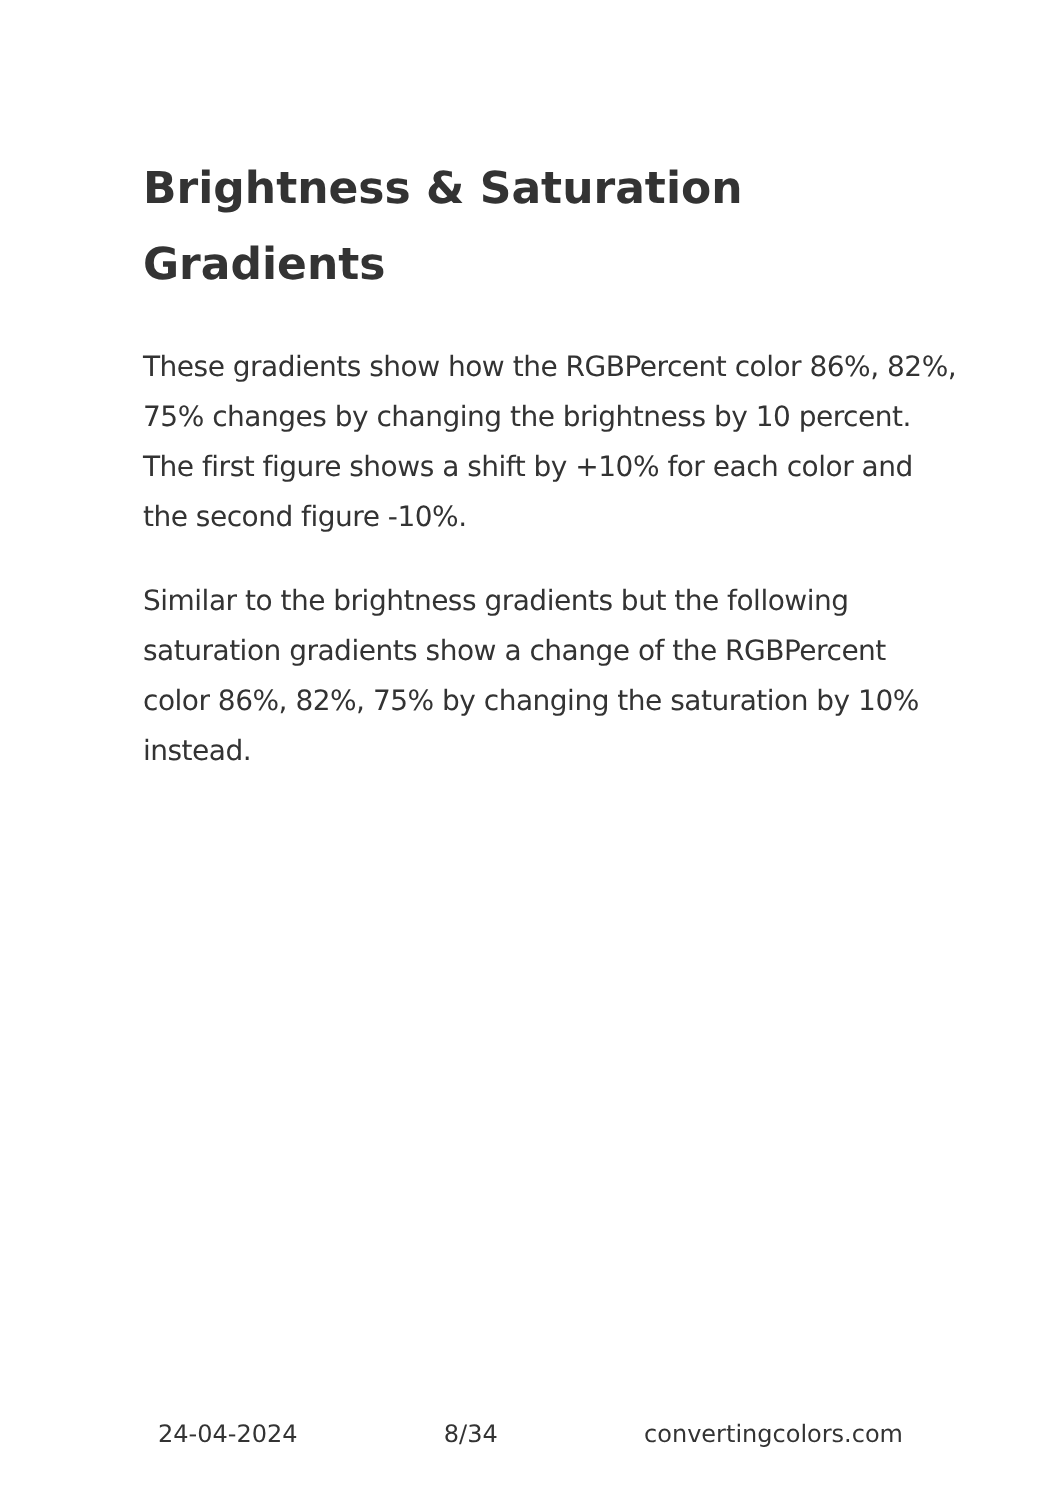Brightness & Saturation Gradients
These gradients show how the RGBPercent color 86%, 82%, 75% changes by changing the brightness by 10 percent. The first figure shows a shift by +10% for each color and the second figure -10%.
Similar to the brightness gradients but the following saturation gradients show a change of the RGBPercent color 86%, 82%, 75% by changing the saturation by 10% instead.
24-04-2024 8/34 convertingcolors.com